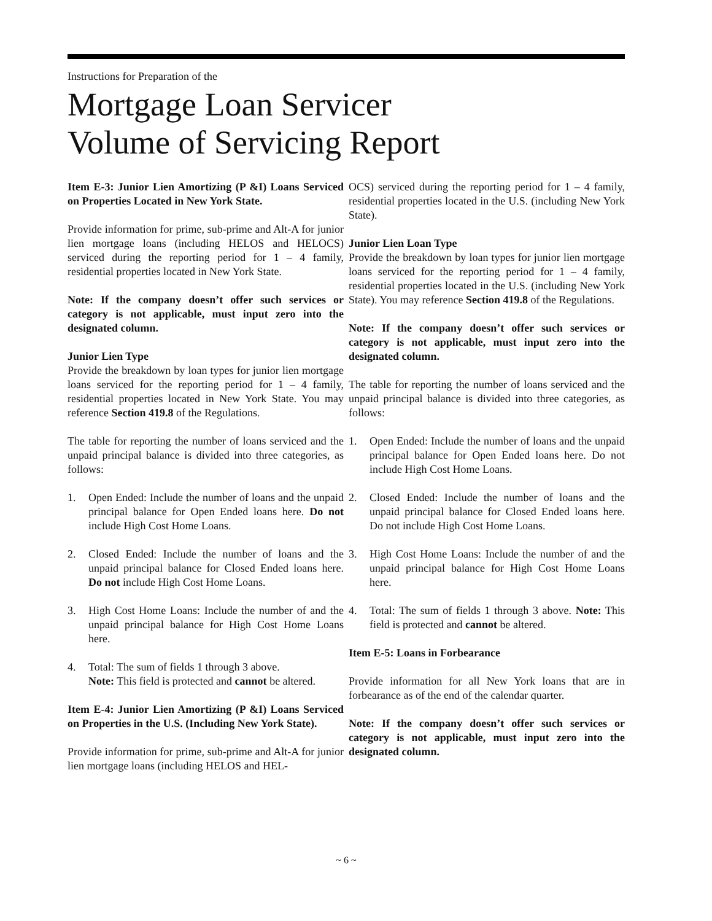Instructions for Preparation of the
Mortgage Loan Servicer
Volume of Servicing Report
Item E-3: Junior Lien Amortizing (P &I) Loans Serviced on Properties Located in New York State.
Provide information for prime, sub-prime and Alt-A for junior lien mortgage loans (including HELOS and HELOCS) serviced during the reporting period for 1 – 4 family, residential properties located in New York State.
Note: If the company doesn’t offer such services or category is not applicable, must input zero into the designated column.
Junior Lien Type
Provide the breakdown by loan types for junior lien mortgage loans serviced for the reporting period for 1 – 4 family, residential properties located in New York State. You may reference Section 419.8 of the Regulations.
The table for reporting the number of loans serviced and the unpaid principal balance is divided into three categories, as follows:
1. Open Ended: Include the number of loans and the unpaid principal balance for Open Ended loans here. Do not include High Cost Home Loans.
2. Closed Ended: Include the number of loans and the unpaid principal balance for Closed Ended loans here. Do not include High Cost Home Loans.
3. High Cost Home Loans: Include the number of and the unpaid principal balance for High Cost Home Loans here.
4. Total: The sum of fields 1 through 3 above.
Note: This field is protected and cannot be altered.
Item E-4: Junior Lien Amortizing (P &I) Loans Serviced on Properties in the U.S. (Including New York State).
Provide information for prime, sub-prime and Alt-A for junior lien mortgage loans (including HELOS and HEL-
OCS) serviced during the reporting period for 1 – 4 family, residential properties located in the U.S. (including New York State).
Junior Lien Loan Type
Provide the breakdown by loan types for junior lien mortgage loans serviced for the reporting period for 1 – 4 family, residential properties located in the U.S. (including New York State). You may reference Section 419.8 of the Regulations.
Note: If the company doesn’t offer such services or category is not applicable, must input zero into the designated column.
The table for reporting the number of loans serviced and the unpaid principal balance is divided into three categories, as follows:
1. Open Ended: Include the number of loans and the unpaid principal balance for Open Ended loans here. Do not include High Cost Home Loans.
2. Closed Ended: Include the number of loans and the unpaid principal balance for Closed Ended loans here. Do not include High Cost Home Loans.
3. High Cost Home Loans: Include the number of and the unpaid principal balance for High Cost Home Loans here.
4. Total: The sum of fields 1 through 3 above. Note: This field is protected and cannot be altered.
Item E-5: Loans in Forbearance
Provide information for all New York loans that are in forbearance as of the end of the calendar quarter.
Note: If the company doesn’t offer such services or category is not applicable, must input zero into the designated column.
~ 6 ~